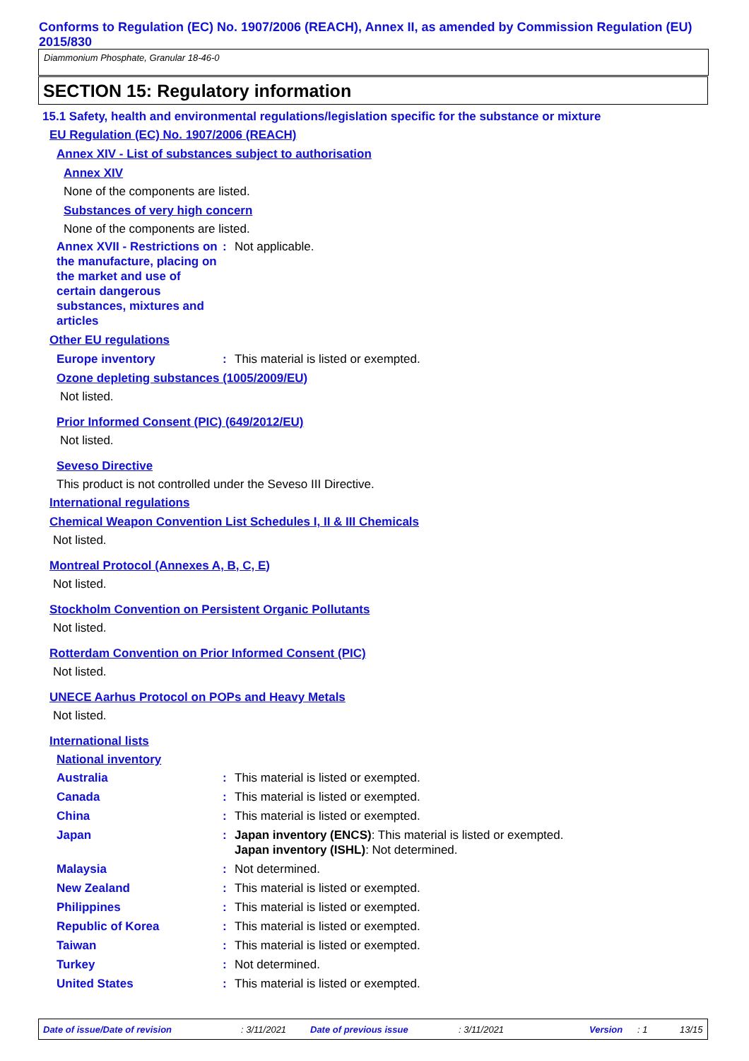Conforms to Regulation (EC) No. 1907/2006 (REACH), Annex II, as amended by Commission Regulation (EU) 2015/830
Diammonium Phosphate, Granular 18-46-0
SECTION 15: Regulatory information
15.1 Safety, health and environmental regulations/legislation specific for the substance or mixture
EU Regulation (EC) No. 1907/2006 (REACH)
Annex XIV - List of substances subject to authorisation
Annex XIV
None of the components are listed.
Substances of very high concern
None of the components are listed.
Annex XVII - Restrictions on the manufacture, placing on the market and use of certain dangerous substances, mixtures and articles
: Not applicable.
Other EU regulations
Europe inventory : This material is listed or exempted.
Ozone depleting substances (1005/2009/EU)
Not listed.
Prior Informed Consent (PIC) (649/2012/EU)
Not listed.
Seveso Directive
This product is not controlled under the Seveso III Directive.
International regulations
Chemical Weapon Convention List Schedules I, II & III Chemicals
Not listed.
Montreal Protocol (Annexes A, B, C, E)
Not listed.
Stockholm Convention on Persistent Organic Pollutants
Not listed.
Rotterdam Convention on Prior Informed Consent (PIC)
Not listed.
UNECE Aarhus Protocol on POPs and Heavy Metals
Not listed.
International lists
National inventory
Australia : This material is listed or exempted.
Canada : This material is listed or exempted.
China : This material is listed or exempted.
Japan : Japan inventory (ENCS): This material is listed or exempted.
Japan inventory (ISHL): Not determined.
Malaysia : Not determined.
New Zealand : This material is listed or exempted.
Philippines : This material is listed or exempted.
Republic of Korea : This material is listed or exempted.
Taiwan : This material is listed or exempted.
Turkey : Not determined.
United States : This material is listed or exempted.
Date of issue/Date of revision : 3/11/2021 Date of previous issue : 3/11/2021 Version : 1 13/15